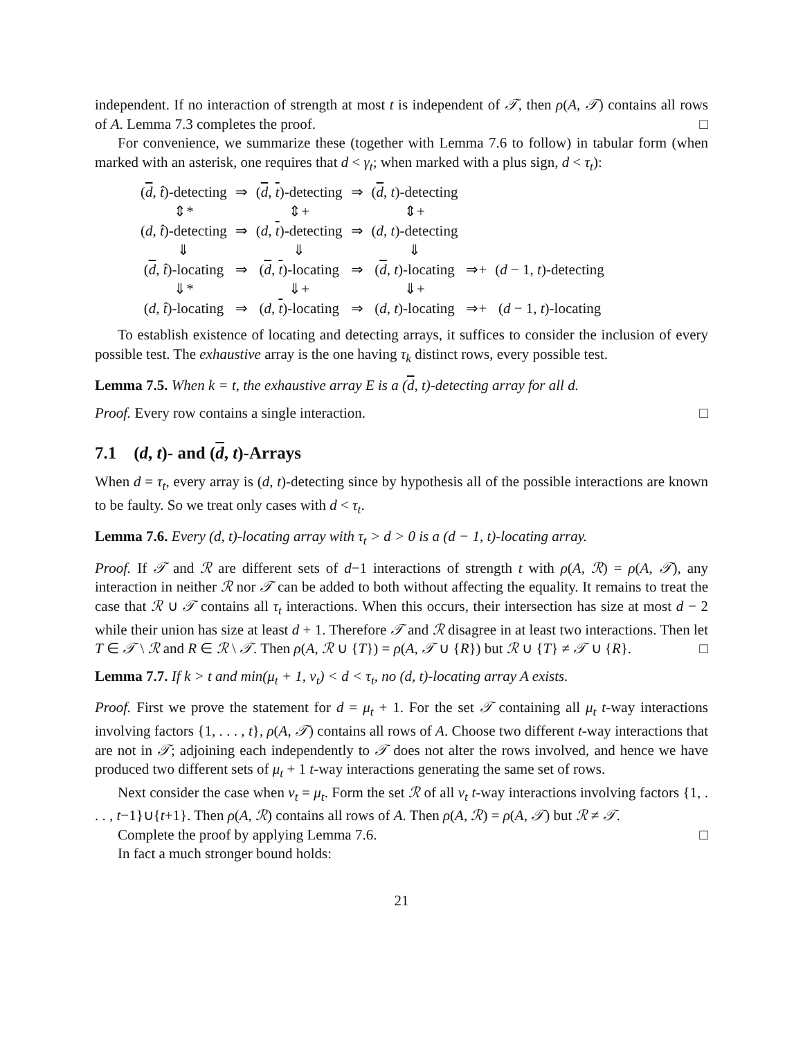independent. If no interaction of strength at most t is independent of 𝒯, then ρ(A, 𝒯) contains all rows of A. Lemma 7.3 completes the proof. □
For convenience, we summarize these (together with Lemma 7.6 to follow) in tabular form (when marked with an asterisk, one requires that d < γ<sub>t</sub>; when marked with a plus sign, d < τ<sub>t</sub>):
| ( d , t̂ )-detecting | ⇒ | ( d , t )-detecting | ⇒ | ( d , t )-detecting | | |
| ⇕* | | ⇕+ | | ⇕+ | | |
| ( d , t̂ )-detecting | ⇒ | ( d , t )-detecting | ⇒ | ( d , t )-detecting | | |
| ⇓ | | ⇓ | | ⇓ | | |
| ( d , t̂ )-locating | ⇒ | ( d , t )-locating | ⇒ | ( d , t )-locating | ⇒+ | ( d − 1, t )-detecting |
| ⇓* | | ⇓+ | | ⇓+ | | |
| ( d , t̂ )-locating | ⇒ | ( d , t )-locating | ⇒ | ( d , t )-locating | ⇒+ | ( d − 1, t )-locating |
To establish existence of locating and detecting arrays, it suffices to consider the inclusion of every possible test. The exhaustive array is the one having τ<sub>k</sub> distinct rows, every possible test.
Lemma 7.5. When k = t, the exhaustive array E is a (d, t)-detecting array for all d.
Proof. Every row contains a single interaction. □
7.1 (d, t)- and (d, t)-Arrays
When d = τ<sub>t</sub>, every array is (d, t)-detecting since by hypothesis all of the possible interactions are known to be faulty. So we treat only cases with d < τ<sub>t</sub>.
Lemma 7.6. Every (d, t)-locating array with τ<sub>t</sub> > d > 0 is a (d − 1, t)-locating array.
Proof. If 𝒯 and ℛ are different sets of d−1 interactions of strength t with ρ(A, ℛ) = ρ(A, 𝒯), any interaction in neither ℛ nor 𝒯 can be added to both without affecting the equality. It remains to treat the case that ℛ ∪ 𝒯 contains all τ<sub>t</sub> interactions. When this occurs, their intersection has size at most d − 2 while their union has size at least d + 1. Therefore 𝒯 and ℛ disagree in at least two interactions. Then let T ∈ 𝒯 \ ℛ and R ∈ ℛ \ 𝒯. Then ρ(A, ℛ ∪ {T}) = ρ(A, 𝒯 ∪ {R}) but ℛ ∪ {T} ≠ 𝒯 ∪ {R}. □
Lemma 7.7. If k > t and min(μ<sub>t</sub> + 1, ν<sub>t</sub>) < d < τ<sub>t</sub>, no (d, t)-locating array A exists.
Proof. First we prove the statement for d = μ<sub>t</sub> + 1. For the set 𝒯 containing all μ<sub>t</sub> t-way interactions involving factors {1, . . . , t}, ρ(A, 𝒯) contains all rows of A. Choose two different t-way interactions that are not in 𝒯; adjoining each independently to 𝒯 does not alter the rows involved, and hence we have produced two different sets of μ<sub>t</sub> + 1 t-way interactions generating the same set of rows.
Next consider the case when ν<sub>t</sub> = μ<sub>t</sub>. Form the set ℛ of all ν<sub>t</sub> t-way interactions involving factors {1, . . . , t−1}∪{t+1}. Then ρ(A, ℛ) contains all rows of A. Then ρ(A, ℛ) = ρ(A, 𝒯) but ℛ ≠ 𝒯.
Complete the proof by applying Lemma 7.6. □
In fact a much stronger bound holds:
21